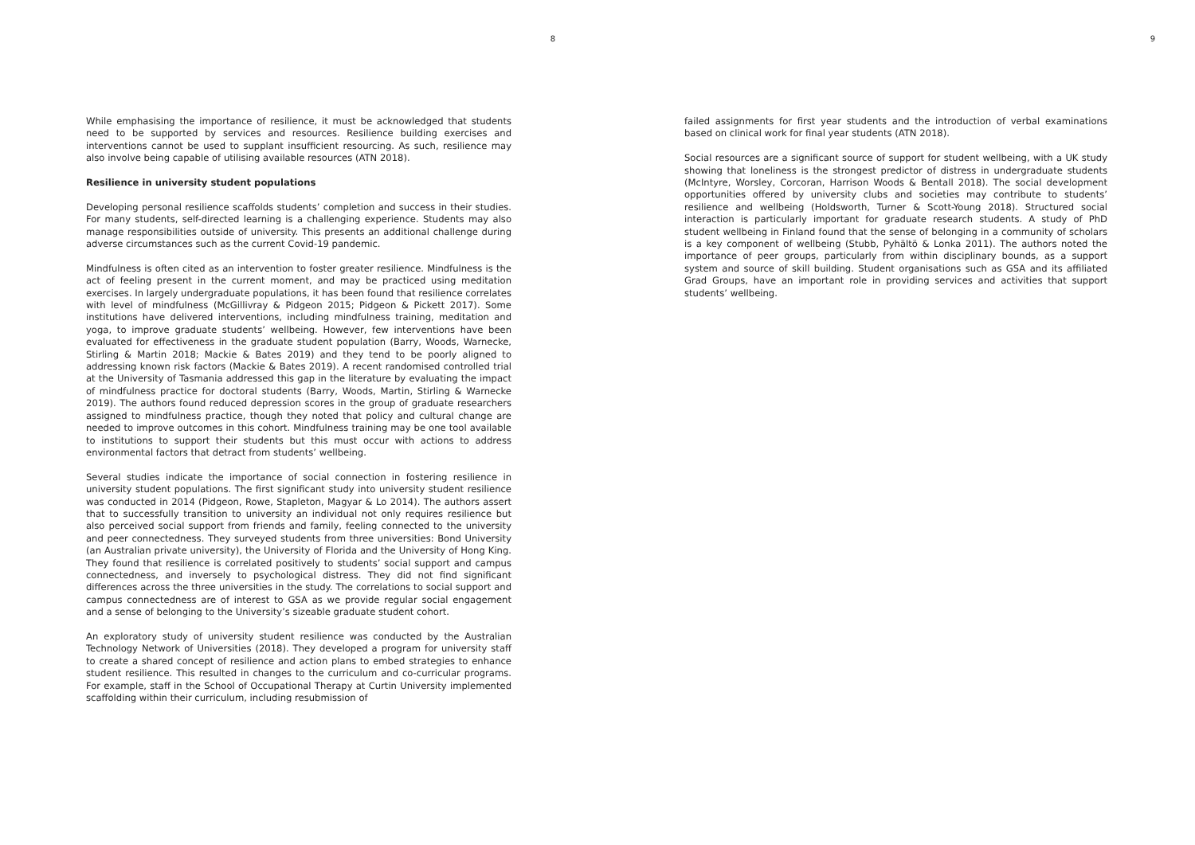8
While emphasising the importance of resilience, it must be acknowledged that students need to be supported by services and resources. Resilience building exercises and interventions cannot be used to supplant insufficient resourcing. As such, resilience may also involve being capable of utilising available resources (ATN 2018).
Resilience in university student populations
Developing personal resilience scaffolds students’ completion and success in their studies. For many students, self-directed learning is a challenging experience. Students may also manage responsibilities outside of university. This presents an additional challenge during adverse circumstances such as the current Covid-19 pandemic.
Mindfulness is often cited as an intervention to foster greater resilience. Mindfulness is the act of feeling present in the current moment, and may be practiced using meditation exercises. In largely undergraduate populations, it has been found that resilience correlates with level of mindfulness (McGillivray & Pidgeon 2015; Pidgeon & Pickett 2017). Some institutions have delivered interventions, including mindfulness training, meditation and yoga, to improve graduate students’ wellbeing. However, few interventions have been evaluated for effectiveness in the graduate student population (Barry, Woods, Warnecke, Stirling & Martin 2018; Mackie & Bates 2019) and they tend to be poorly aligned to addressing known risk factors (Mackie & Bates 2019). A recent randomised controlled trial at the University of Tasmania addressed this gap in the literature by evaluating the impact of mindfulness practice for doctoral students (Barry, Woods, Martin, Stirling & Warnecke 2019). The authors found reduced depression scores in the group of graduate researchers assigned to mindfulness practice, though they noted that policy and cultural change are needed to improve outcomes in this cohort. Mindfulness training may be one tool available to institutions to support their students but this must occur with actions to address environmental factors that detract from students’ wellbeing.
Several studies indicate the importance of social connection in fostering resilience in university student populations. The first significant study into university student resilience was conducted in 2014 (Pidgeon, Rowe, Stapleton, Magyar & Lo 2014). The authors assert that to successfully transition to university an individual not only requires resilience but also perceived social support from friends and family, feeling connected to the university and peer connectedness. They surveyed students from three universities: Bond University (an Australian private university), the University of Florida and the University of Hong King. They found that resilience is correlated positively to students’ social support and campus connectedness, and inversely to psychological distress. They did not find significant differences across the three universities in the study. The correlations to social support and campus connectedness are of interest to GSA as we provide regular social engagement and a sense of belonging to the University’s sizeable graduate student cohort.
An exploratory study of university student resilience was conducted by the Australian Technology Network of Universities (2018). They developed a program for university staff to create a shared concept of resilience and action plans to embed strategies to enhance student resilience. This resulted in changes to the curriculum and co-curricular programs. For example, staff in the School of Occupational Therapy at Curtin University implemented scaffolding within their curriculum, including resubmission of
9
failed assignments for first year students and the introduction of verbal examinations based on clinical work for final year students (ATN 2018).
Social resources are a significant source of support for student wellbeing, with a UK study showing that loneliness is the strongest predictor of distress in undergraduate students (McIntyre, Worsley, Corcoran, Harrison Woods & Bentall 2018). The social development opportunities offered by university clubs and societies may contribute to students’ resilience and wellbeing (Holdsworth, Turner & Scott-Young 2018). Structured social interaction is particularly important for graduate research students. A study of PhD student wellbeing in Finland found that the sense of belonging in a community of scholars is a key component of wellbeing (Stubb, Pyhältö & Lonka 2011). The authors noted the importance of peer groups, particularly from within disciplinary bounds, as a support system and source of skill building. Student organisations such as GSA and its affiliated Grad Groups, have an important role in providing services and activities that support students’ wellbeing.